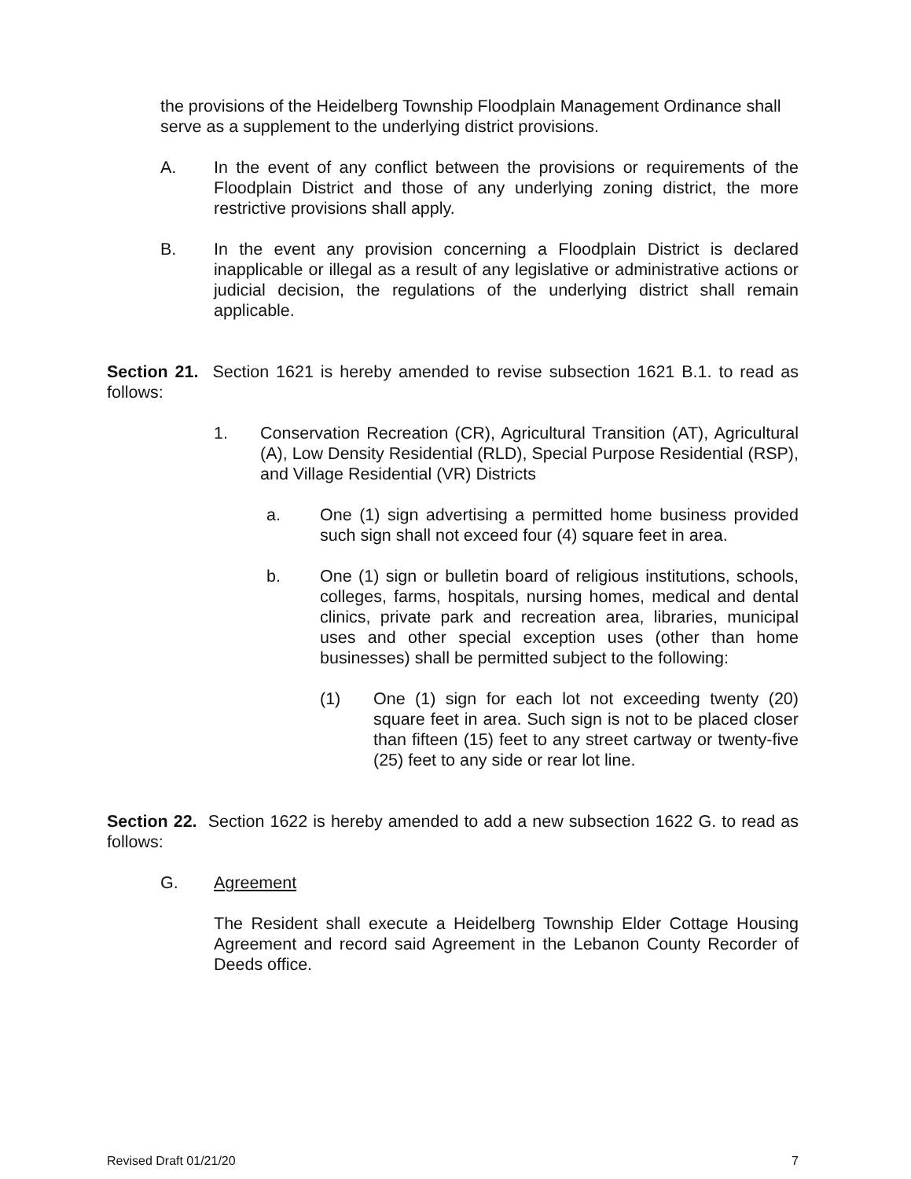the provisions of the Heidelberg Township Floodplain Management Ordinance shall serve as a supplement to the underlying district provisions.
A. In the event of any conflict between the provisions or requirements of the Floodplain District and those of any underlying zoning district, the more restrictive provisions shall apply.
B. In the event any provision concerning a Floodplain District is declared inapplicable or illegal as a result of any legislative or administrative actions or judicial decision, the regulations of the underlying district shall remain applicable.
Section 21. Section 1621 is hereby amended to revise subsection 1621 B.1. to read as follows:
1. Conservation Recreation (CR), Agricultural Transition (AT), Agricultural (A), Low Density Residential (RLD), Special Purpose Residential (RSP), and Village Residential (VR) Districts
a. One (1) sign advertising a permitted home business provided such sign shall not exceed four (4) square feet in area.
b. One (1) sign or bulletin board of religious institutions, schools, colleges, farms, hospitals, nursing homes, medical and dental clinics, private park and recreation area, libraries, municipal uses and other special exception uses (other than home businesses) shall be permitted subject to the following:
(1) One (1) sign for each lot not exceeding twenty (20) square feet in area. Such sign is not to be placed closer than fifteen (15) feet to any street cartway or twenty-five (25) feet to any side or rear lot line.
Section 22. Section 1622 is hereby amended to add a new subsection 1622 G. to read as follows:
G. Agreement
The Resident shall execute a Heidelberg Township Elder Cottage Housing Agreement and record said Agreement in the Lebanon County Recorder of Deeds office.
Revised Draft 01/21/20 7